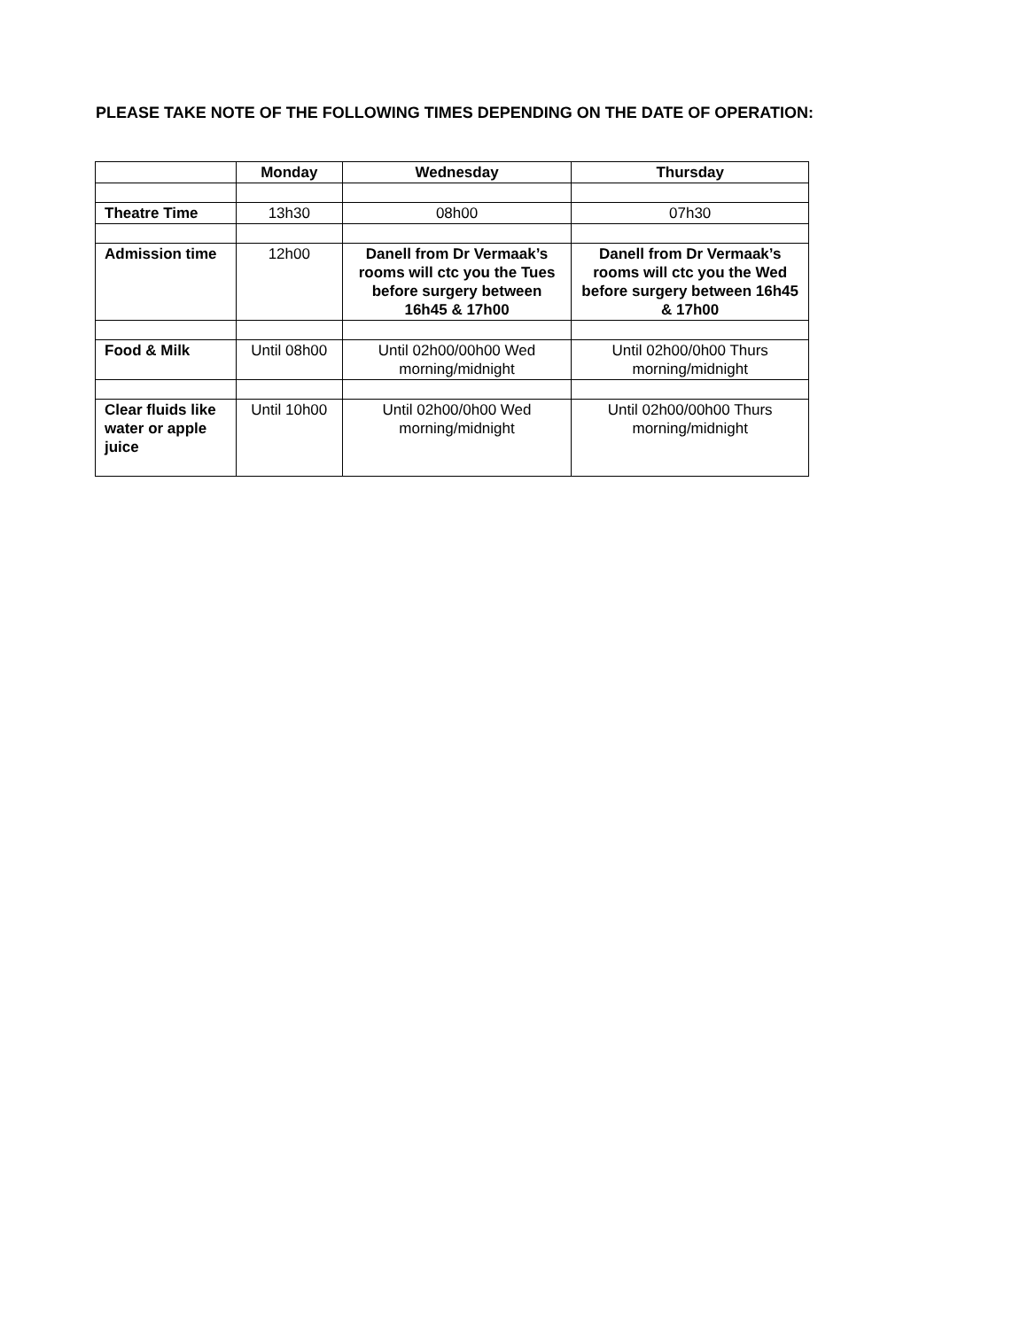PLEASE TAKE NOTE OF THE FOLLOWING TIMES DEPENDING ON THE DATE OF OPERATION:
| | Monday | Wednesday | Thursday |
| --- | --- | --- | --- |
| Theatre Time | 13h30 | 08h00 | 07h30 |
| Admission time | 12h00 | Danell from Dr Vermaak’s rooms will ctc you the Tues before surgery between 16h45 & 17h00 | Danell from Dr Vermaak’s rooms will ctc you the Wed before surgery between 16h45 & 17h00 |
| Food & Milk | Until 08h00 | Until 02h00/00h00 Wed morning/midnight | Until 02h00/0h00 Thurs morning/midnight |
| Clear fluids like water or apple juice | Until 10h00 | Until 02h00/0h00 Wed morning/midnight | Until 02h00/00h00 Thurs morning/midnight |